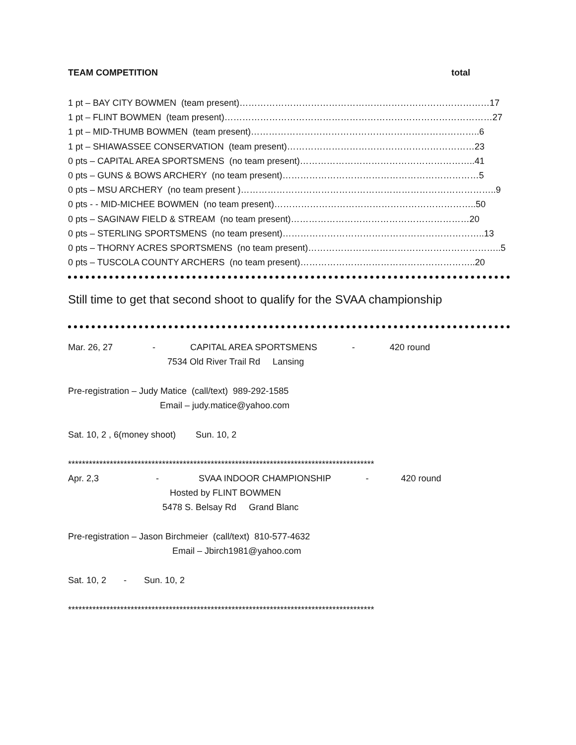TEAM COMPETITION total
1 pt – BAY CITY BOWMEN (team present)…………………………………………………………………………17 1 pt – FLINT BOWMEN (team present)………………………………………………………………………………27 1 pt – MID-THUMB BOWMEN (team present)…………………………………………………………………..6 1 pt – SHIAWASSEE CONSERVATION (team present)………………………………………………………23 0 pts – CAPITAL AREA SPORTSMENS (no team present)…………………………………………………..41 0 pts – GUNS & BOWS ARCHERY (no team present)…………………………………………………………5 0 pts – MSU ARCHERY (no team present )…………………………………………………………………………..9 0 pts - - MID-MICHEE BOWMEN (no team present)…………………………………………………………..50 0 pts – SAGINAW FIELD & STREAM (no team present)……………………………………………………20 0 pts – STERLING SPORTSMENS (no team present)…………………………………………………………..13 0 pts – THORNY ACRES SPORTSMENS (no team present)………………………………………………………..5 0 pts – TUSCOLA COUNTY ARCHERS (no team present)…………………………………………………..20
Still time to get that second shoot to qualify for the SVAA championship
Mar. 26, 27 - CAPITAL AREA SPORTSMENS - 420 round 7534 Old River Trail Rd Lansing
Pre-registration – Judy Matice (call/text) 989-292-1585 Email – judy.matice@yahoo.com
Sat. 10, 2 , 6(money shoot) Sun. 10, 2
****************************************************************************************
Apr. 2,3 - SVAA INDOOR CHAMPIONSHIP - 420 round Hosted by FLINT BOWMEN 5478 S. Belsay Rd Grand Blanc
Pre-registration – Jason Birchmeier (call/text) 810-577-4632 Email – Jbirch1981@yahoo.com
Sat. 10, 2 - Sun. 10, 2
****************************************************************************************